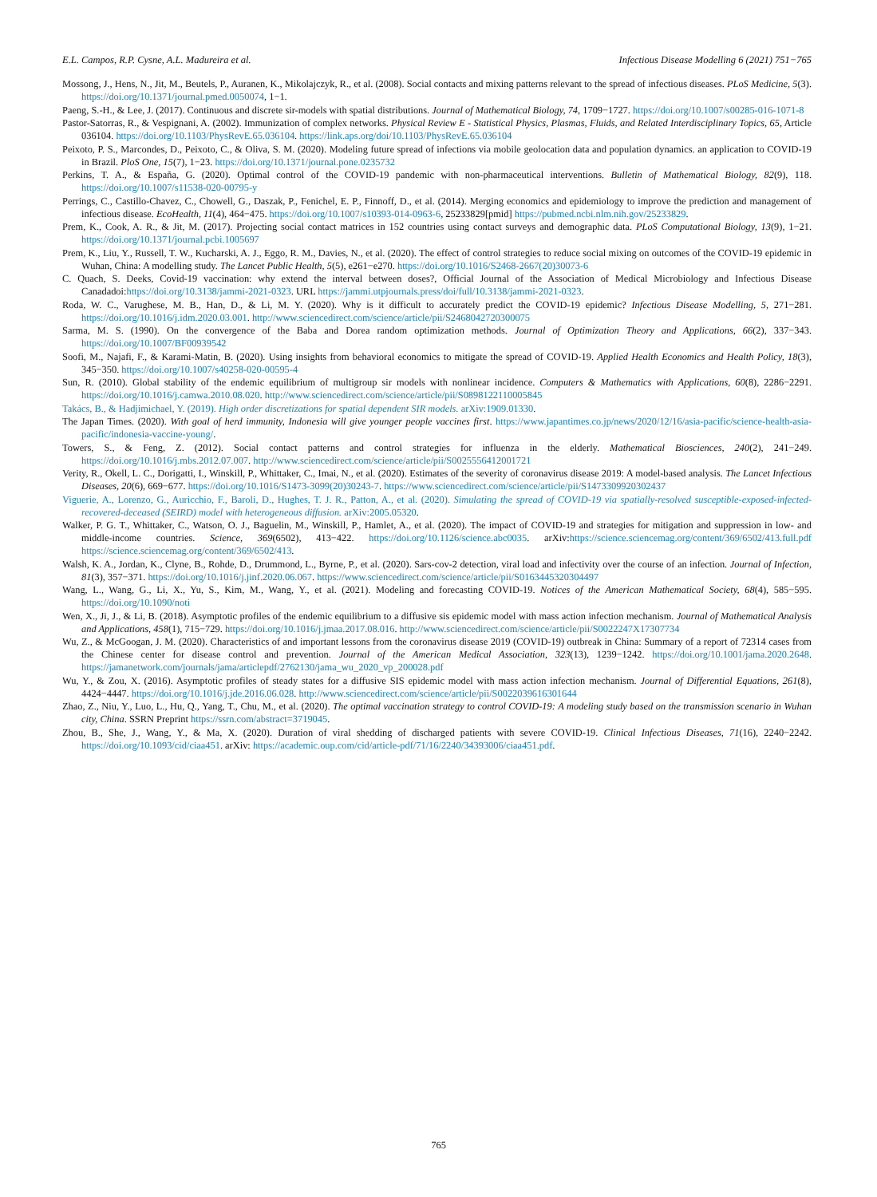E.L. Campos, R.P. Cysne, A.L. Madureira et al. Infectious Disease Modelling 6 (2021) 751−765
Mossong, J., Hens, N., Jit, M., Beutels, P., Auranen, K., Mikolajczyk, R., et al. (2008). Social contacts and mixing patterns relevant to the spread of infectious diseases. PLoS Medicine, 5(3). https://doi.org/10.1371/journal.pmed.0050074, 1−1.
Paeng, S.-H., & Lee, J. (2017). Continuous and discrete sir-models with spatial distributions. Journal of Mathematical Biology, 74, 1709−1727. https://doi.org/10.1007/s00285-016-1071-8
Pastor-Satorras, R., & Vespignani, A. (2002). Immunization of complex networks. Physical Review E - Statistical Physics, Plasmas, Fluids, and Related Interdisciplinary Topics, 65, Article 036104. https://doi.org/10.1103/PhysRevE.65.036104. https://link.aps.org/doi/10.1103/PhysRevE.65.036104
Peixoto, P. S., Marcondes, D., Peixoto, C., & Oliva, S. M. (2020). Modeling future spread of infections via mobile geolocation data and population dynamics. an application to COVID-19 in Brazil. PloS One, 15(7), 1−23. https://doi.org/10.1371/journal.pone.0235732
Perkins, T. A., & España, G. (2020). Optimal control of the COVID-19 pandemic with non-pharmaceutical interventions. Bulletin of Mathematical Biology, 82(9), 118. https://doi.org/10.1007/s11538-020-00795-y
Perrings, C., Castillo-Chavez, C., Chowell, G., Daszak, P., Fenichel, E. P., Finnoff, D., et al. (2014). Merging economics and epidemiology to improve the prediction and management of infectious disease. EcoHealth, 11(4), 464−475. https://doi.org/10.1007/s10393-014-0963-6, 25233829[pmid] https://pubmed.ncbi.nlm.nih.gov/25233829.
Prem, K., Cook, A. R., & Jit, M. (2017). Projecting social contact matrices in 152 countries using contact surveys and demographic data. PLoS Computational Biology, 13(9), 1−21. https://doi.org/10.1371/journal.pcbi.1005697
Prem, K., Liu, Y., Russell, T. W., Kucharski, A. J., Eggo, R. M., Davies, N., et al. (2020). The effect of control strategies to reduce social mixing on outcomes of the COVID-19 epidemic in Wuhan, China: A modelling study. The Lancet Public Health, 5(5), e261−e270. https://doi.org/10.1016/S2468-2667(20)30073-6
C. Quach, S. Deeks, Covid-19 vaccination: why extend the interval between doses?, Official Journal of the Association of Medical Microbiology and Infectious Disease Canadadoi:https://doi.org/10.3138/jammi-2021-0323. URL https://jammi.utpjournals.press/doi/full/10.3138/jammi-2021-0323.
Roda, W. C., Varughese, M. B., Han, D., & Li, M. Y. (2020). Why is it difficult to accurately predict the COVID-19 epidemic? Infectious Disease Modelling, 5, 271−281. https://doi.org/10.1016/j.idm.2020.03.001. http://www.sciencedirect.com/science/article/pii/S2468042720300075
Sarma, M. S. (1990). On the convergence of the Baba and Dorea random optimization methods. Journal of Optimization Theory and Applications, 66(2), 337−343. https://doi.org/10.1007/BF00939542
Soofi, M., Najafi, F., & Karami-Matin, B. (2020). Using insights from behavioral economics to mitigate the spread of COVID-19. Applied Health Economics and Health Policy, 18(3), 345−350. https://doi.org/10.1007/s40258-020-00595-4
Sun, R. (2010). Global stability of the endemic equilibrium of multigroup sir models with nonlinear incidence. Computers & Mathematics with Applications, 60(8), 2286−2291. https://doi.org/10.1016/j.camwa.2010.08.020. http://www.sciencedirect.com/science/article/pii/S0898122110005845
Takács, B., & Hadjimichael, Y. (2019). High order discretizations for spatial dependent SIR models. arXiv:1909.01330.
The Japan Times. (2020). With goal of herd immunity, Indonesia will give younger people vaccines first. https://www.japantimes.co.jp/news/2020/12/16/asia-pacific/science-health-asia-pacific/indonesia-vaccine-young/.
Towers, S., & Feng, Z. (2012). Social contact patterns and control strategies for influenza in the elderly. Mathematical Biosciences, 240(2), 241−249. https://doi.org/10.1016/j.mbs.2012.07.007. http://www.sciencedirect.com/science/article/pii/S0025556412001721
Verity, R., Okell, L. C., Dorigatti, I., Winskill, P., Whittaker, C., Imai, N., et al. (2020). Estimates of the severity of coronavirus disease 2019: A model-based analysis. The Lancet Infectious Diseases, 20(6), 669−677. https://doi.org/10.1016/S1473-3099(20)30243-7. https://www.sciencedirect.com/science/article/pii/S1473309920302437
Viguerie, A., Lorenzo, G., Auricchio, F., Baroli, D., Hughes, T. J. R., Patton, A., et al. (2020). Simulating the spread of COVID-19 via spatially-resolved susceptible-exposed-infected-recovered-deceased (SEIRD) model with heterogeneous diffusion. arXiv:2005.05320.
Walker, P. G. T., Whittaker, C., Watson, O. J., Baguelin, M., Winskill, P., Hamlet, A., et al. (2020). The impact of COVID-19 and strategies for mitigation and suppression in low- and middle-income countries. Science, 369(6502), 413−422. https://doi.org/10.1126/science.abc0035. arXiv:https://science.sciencemag.org/content/369/6502/413.full.pdf https://science.sciencemag.org/content/369/6502/413.
Walsh, K. A., Jordan, K., Clyne, B., Rohde, D., Drummond, L., Byrne, P., et al. (2020). Sars-cov-2 detection, viral load and infectivity over the course of an infection. Journal of Infection, 81(3), 357−371. https://doi.org/10.1016/j.jinf.2020.06.067. https://www.sciencedirect.com/science/article/pii/S0163445320304497
Wang, L., Wang, G., Li, X., Yu, S., Kim, M., Wang, Y., et al. (2021). Modeling and forecasting COVID-19. Notices of the American Mathematical Society, 68(4), 585−595. https://doi.org/10.1090/noti
Wen, X., Ji, J., & Li, B. (2018). Asymptotic profiles of the endemic equilibrium to a diffusive sis epidemic model with mass action infection mechanism. Journal of Mathematical Analysis and Applications, 458(1), 715−729. https://doi.org/10.1016/j.jmaa.2017.08.016. http://www.sciencedirect.com/science/article/pii/S0022247X17307734
Wu, Z., & McGoogan, J. M. (2020). Characteristics of and important lessons from the coronavirus disease 2019 (COVID-19) outbreak in China: Summary of a report of 72314 cases from the Chinese center for disease control and prevention. Journal of the American Medical Association, 323(13), 1239−1242. https://doi.org/10.1001/jama.2020.2648. https://jamanetwork.com/journals/jama/articlepdf/2762130/jama_wu_2020_vp_200028.pdf
Wu, Y., & Zou, X. (2016). Asymptotic profiles of steady states for a diffusive SIS epidemic model with mass action infection mechanism. Journal of Differential Equations, 261(8), 4424−4447. https://doi.org/10.1016/j.jde.2016.06.028. http://www.sciencedirect.com/science/article/pii/S0022039616301644
Zhao, Z., Niu, Y., Luo, L., Hu, Q., Yang, T., Chu, M., et al. (2020). The optimal vaccination strategy to control COVID-19: A modeling study based on the transmission scenario in Wuhan city, China. SSRN Preprint https://ssrn.com/abstract=3719045.
Zhou, B., She, J., Wang, Y., & Ma, X. (2020). Duration of viral shedding of discharged patients with severe COVID-19. Clinical Infectious Diseases, 71(16), 2240−2242. https://doi.org/10.1093/cid/ciaa451. arXiv: https://academic.oup.com/cid/article-pdf/71/16/2240/34393006/ciaa451.pdf.
765